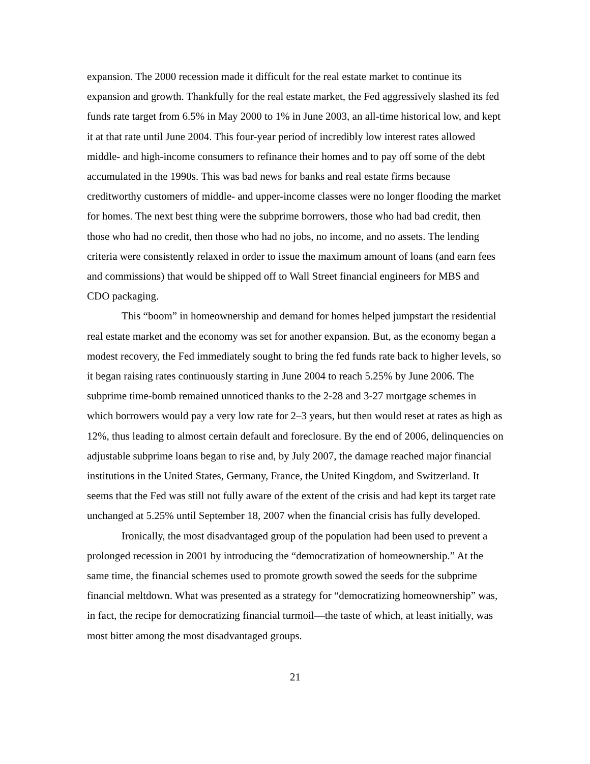expansion. The 2000 recession made it difficult for the real estate market to continue its expansion and growth. Thankfully for the real estate market, the Fed aggressively slashed its fed funds rate target from 6.5% in May 2000 to 1% in June 2003, an all-time historical low, and kept it at that rate until June 2004. This four-year period of incredibly low interest rates allowed middle- and high-income consumers to refinance their homes and to pay off some of the debt accumulated in the 1990s. This was bad news for banks and real estate firms because creditworthy customers of middle- and upper-income classes were no longer flooding the market for homes. The next best thing were the subprime borrowers, those who had bad credit, then those who had no credit, then those who had no jobs, no income, and no assets. The lending criteria were consistently relaxed in order to issue the maximum amount of loans (and earn fees and commissions) that would be shipped off to Wall Street financial engineers for MBS and CDO packaging.
This “boom” in homeownership and demand for homes helped jumpstart the residential real estate market and the economy was set for another expansion. But, as the economy began a modest recovery, the Fed immediately sought to bring the fed funds rate back to higher levels, so it began raising rates continuously starting in June 2004 to reach 5.25% by June 2006. The subprime time-bomb remained unnoticed thanks to the 2-28 and 3-27 mortgage schemes in which borrowers would pay a very low rate for 2–3 years, but then would reset at rates as high as 12%, thus leading to almost certain default and foreclosure. By the end of 2006, delinquencies on adjustable subprime loans began to rise and, by July 2007, the damage reached major financial institutions in the United States, Germany, France, the United Kingdom, and Switzerland. It seems that the Fed was still not fully aware of the extent of the crisis and had kept its target rate unchanged at 5.25% until September 18, 2007 when the financial crisis has fully developed.
Ironically, the most disadvantaged group of the population had been used to prevent a prolonged recession in 2001 by introducing the “democratization of homeownership.” At the same time, the financial schemes used to promote growth sowed the seeds for the subprime financial meltdown. What was presented as a strategy for “democratizing homeownership” was, in fact, the recipe for democratizing financial turmoil—the taste of which, at least initially, was most bitter among the most disadvantaged groups.
21